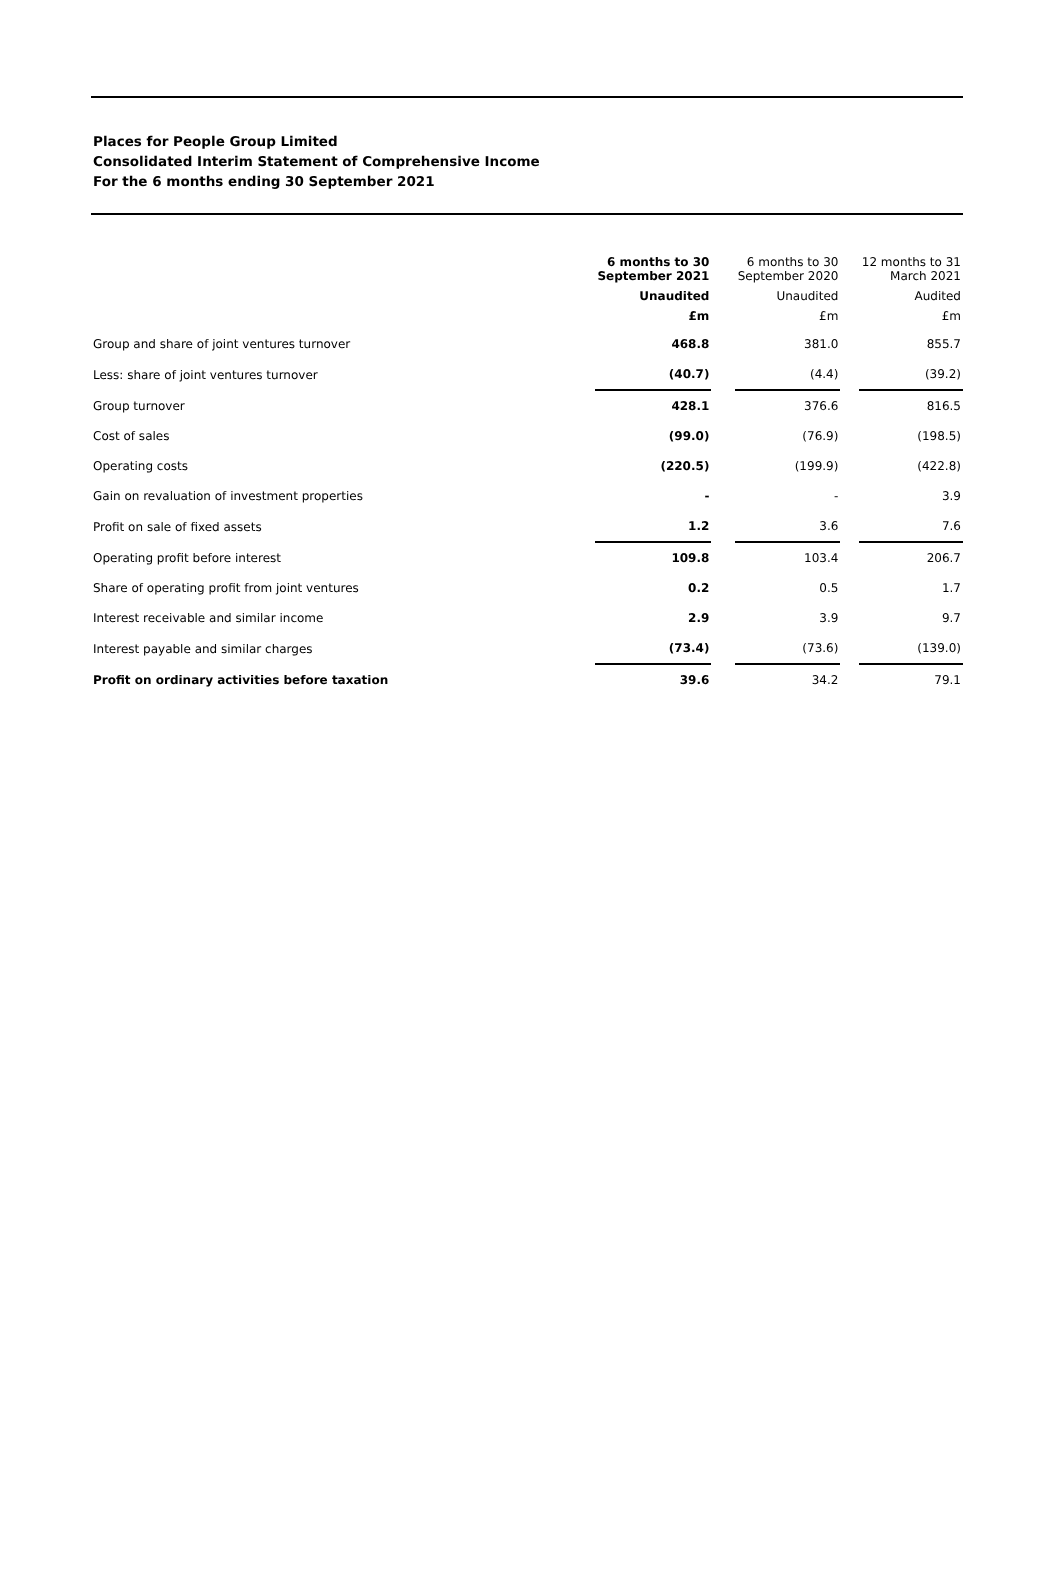Places for People Group Limited
Consolidated Interim Statement of Comprehensive Income
For the 6 months ending 30 September 2021
| | 6 months to 30 September 2021 | | 6 months to 30 September 2020 | | 12 months to 31 March 2021 |
| --- | --- | --- | --- | --- | --- |
| | Unaudited | | Unaudited | | Audited |
| | £m | | £m | | £m |
| Group and share of joint ventures turnover | 468.8 | | 381.0 | | 855.7 |
| Less: share of joint ventures turnover | (40.7) | | (4.4) | | (39.2) |
| Group turnover | 428.1 | | 376.6 | | 816.5 |
| Cost of sales | (99.0) | | (76.9) | | (198.5) |
| Operating costs | (220.5) | | (199.9) | | (422.8) |
| Gain on revaluation of investment properties | - | | - | | 3.9 |
| Profit on sale of fixed assets | 1.2 | | 3.6 | | 7.6 |
| Operating profit before interest | 109.8 | | 103.4 | | 206.7 |
| Share of operating profit from joint ventures | 0.2 | | 0.5 | | 1.7 |
| Interest receivable and similar income | 2.9 | | 3.9 | | 9.7 |
| Interest payable and similar charges | (73.4) | | (73.6) | | (139.0) |
| Profit on ordinary activities before taxation | 39.6 | | 34.2 | | 79.1 |